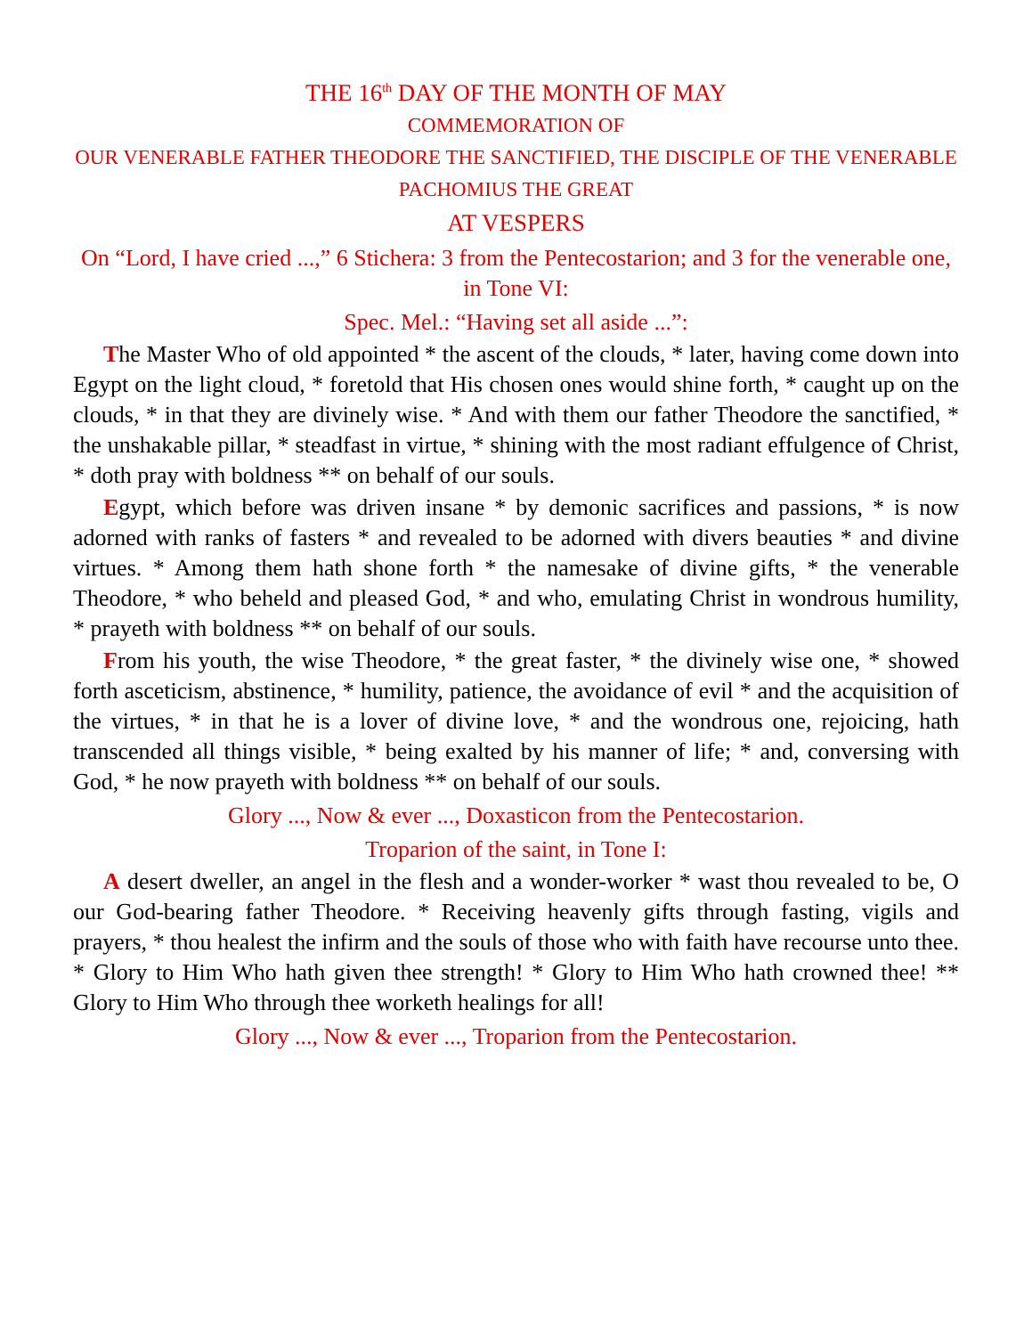THE 16<sup>th</sup> DAY OF THE MONTH OF MAY
COMMEMORATION OF
OUR VENERABLE FATHER THEODORE THE SANCTIFIED, THE DISCIPLE OF THE VENERABLE PACHOMIUS THE GREAT
AT VESPERS
On “Lord, I have cried ...,” 6 Stichera: 3 from the Pentecostarion; and 3 for the venerable one, in Tone VI:
Spec. Mel.: “Having set all aside ...”:
The Master Who of old appointed * the ascent of the clouds, * later, having come down into Egypt on the light cloud, * foretold that His chosen ones would shine forth, * caught up on the clouds, * in that they are divinely wise. * And with them our father Theodore the sanctified, * the unshakable pillar, * steadfast in virtue, * shining with the most radiant effulgence of Christ, * doth pray with boldness ** on behalf of our souls.
Egypt, which before was driven insane * by demonic sacrifices and passions, * is now adorned with ranks of fasters * and revealed to be adorned with divers beauties * and divine virtues. * Among them hath shone forth * the namesake of divine gifts, * the venerable Theodore, * who beheld and pleased God, * and who, emulating Christ in wondrous humility, * prayeth with boldness ** on behalf of our souls.
From his youth, the wise Theodore, * the great faster, * the divinely wise one, * showed forth asceticism, abstinence, * humility, patience, the avoidance of evil * and the acquisition of the virtues, * in that he is a lover of divine love, * and the wondrous one, rejoicing, hath transcended all things visible, * being exalted by his manner of life; * and, conversing with God, * he now prayeth with boldness ** on behalf of our souls.
Glory ..., Now & ever ..., Doxasticon from the Pentecostarion.
Troparion of the saint, in Tone I:
A desert dweller, an angel in the flesh and a wonder-worker * wast thou revealed to be, O our God-bearing father Theodore. * Receiving heavenly gifts through fasting, vigils and prayers, * thou healest the infirm and the souls of those who with faith have recourse unto thee. * Glory to Him Who hath given thee strength! * Glory to Him Who hath crowned thee! ** Glory to Him Who through thee worketh healings for all!
Glory ..., Now & ever ..., Troparion from the Pentecostarion.